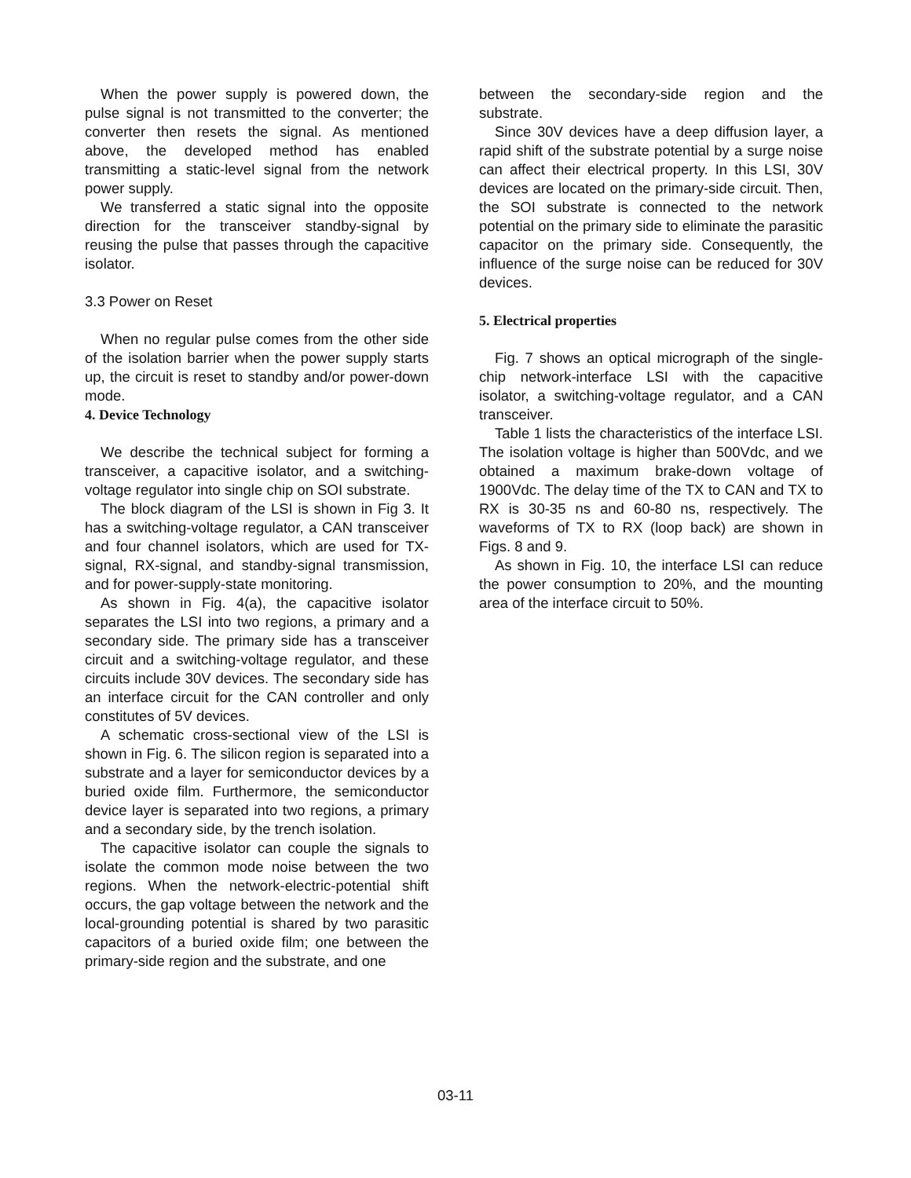When the power supply is powered down, the pulse signal is not transmitted to the converter; the converter then resets the signal. As mentioned above, the developed method has enabled transmitting a static-level signal from the network power supply.
We transferred a static signal into the opposite direction for the transceiver standby-signal by reusing the pulse that passes through the capacitive isolator.
3.3 Power on Reset
When no regular pulse comes from the other side of the isolation barrier when the power supply starts up, the circuit is reset to standby and/or power-down mode.
4. Device Technology
We describe the technical subject for forming a transceiver, a capacitive isolator, and a switching-voltage regulator into single chip on SOI substrate.
The block diagram of the LSI is shown in Fig 3. It has a switching-voltage regulator, a CAN transceiver and four channel isolators, which are used for TX-signal, RX-signal, and standby-signal transmission, and for power-supply-state monitoring.
As shown in Fig. 4(a), the capacitive isolator separates the LSI into two regions, a primary and a secondary side. The primary side has a transceiver circuit and a switching-voltage regulator, and these circuits include 30V devices. The secondary side has an interface circuit for the CAN controller and only constitutes of 5V devices.
A schematic cross-sectional view of the LSI is shown in Fig. 6. The silicon region is separated into a substrate and a layer for semiconductor devices by a buried oxide film. Furthermore, the semiconductor device layer is separated into two regions, a primary and a secondary side, by the trench isolation.
The capacitive isolator can couple the signals to isolate the common mode noise between the two regions. When the network-electric-potential shift occurs, the gap voltage between the network and the local-grounding potential is shared by two parasitic capacitors of a buried oxide film; one between the primary-side region and the substrate, and one
between the secondary-side region and the substrate.
Since 30V devices have a deep diffusion layer, a rapid shift of the substrate potential by a surge noise can affect their electrical property. In this LSI, 30V devices are located on the primary-side circuit. Then, the SOI substrate is connected to the network potential on the primary side to eliminate the parasitic capacitor on the primary side. Consequently, the influence of the surge noise can be reduced for 30V devices.
5. Electrical properties
Fig. 7 shows an optical micrograph of the single-chip network-interface LSI with the capacitive isolator, a switching-voltage regulator, and a CAN transceiver.
Table 1 lists the characteristics of the interface LSI. The isolation voltage is higher than 500Vdc, and we obtained a maximum brake-down voltage of 1900Vdc. The delay time of the TX to CAN and TX to RX is 30-35 ns and 60-80 ns, respectively. The waveforms of TX to RX (loop back) are shown in Figs. 8 and 9.
As shown in Fig. 10, the interface LSI can reduce the power consumption to 20%, and the mounting area of the interface circuit to 50%.
03-11